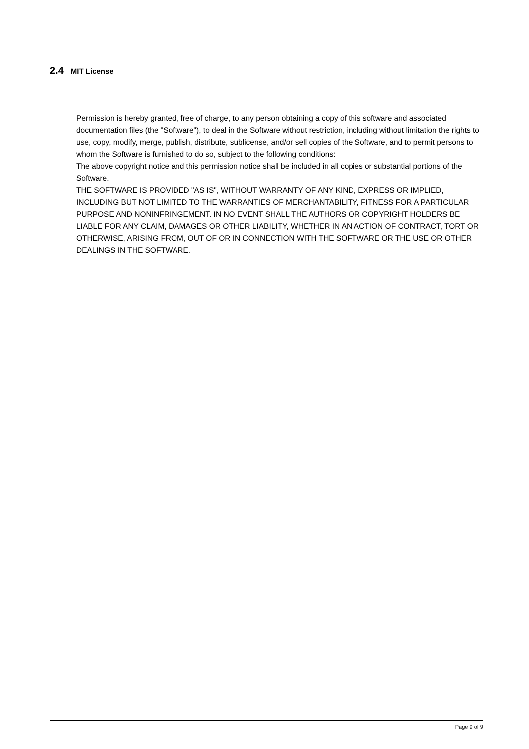2.4 MIT License
Permission is hereby granted, free of charge, to any person obtaining a copy of this software and associated documentation files (the "Software"), to deal in the Software without restriction, including without limitation the rights to use, copy, modify, merge, publish, distribute, sublicense, and/or sell copies of the Software, and to permit persons to whom the Software is furnished to do so, subject to the following conditions:
The above copyright notice and this permission notice shall be included in all copies or substantial portions of the Software.
THE SOFTWARE IS PROVIDED "AS IS", WITHOUT WARRANTY OF ANY KIND, EXPRESS OR IMPLIED, INCLUDING BUT NOT LIMITED TO THE WARRANTIES OF MERCHANTABILITY, FITNESS FOR A PARTICULAR PURPOSE AND NONINFRINGEMENT. IN NO EVENT SHALL THE AUTHORS OR COPYRIGHT HOLDERS BE LIABLE FOR ANY CLAIM, DAMAGES OR OTHER LIABILITY, WHETHER IN AN ACTION OF CONTRACT, TORT OR OTHERWISE, ARISING FROM, OUT OF OR IN CONNECTION WITH THE SOFTWARE OR THE USE OR OTHER DEALINGS IN THE SOFTWARE.
Page 9 of 9